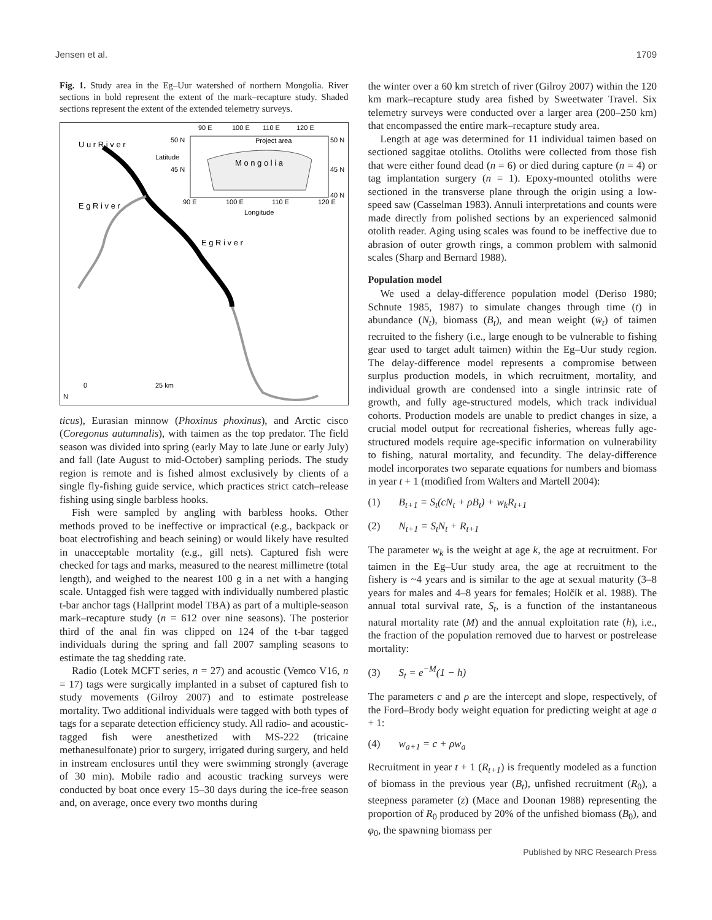Jensen et al. 1709
Fig. 1. Study area in the Eg–Uur watershed of northern Mongolia. River sections in bold represent the extent of the mark–recapture study. Shaded sections represent the extent of the extended telemetry surveys.
90 E
100 E
110 E
120 E
50 N
50 N
45 N
45 N
40 N
Project area
M o n g o l i a
90 E
100 E
110 E
120 E
Longitude
Latitude
U u r R i v e r
E g R i v e r
E g R i v e r
0
25 km
N
ticus), Eurasian minnow (Phoxinus phoxinus), and Arctic cisco (Coregonus autumnalis), with taimen as the top predator. The field season was divided into spring (early May to late June or early July) and fall (late August to mid-October) sampling periods. The study region is remote and is fished almost exclusively by clients of a single fly-fishing guide service, which practices strict catch–release fishing using single barbless hooks.
Fish were sampled by angling with barbless hooks. Other methods proved to be ineffective or impractical (e.g., backpack or boat electrofishing and beach seining) or would likely have resulted in unacceptable mortality (e.g., gill nets). Captured fish were checked for tags and marks, measured to the nearest millimetre (total length), and weighed to the nearest 100 g in a net with a hanging scale. Untagged fish were tagged with individually numbered plastic t-bar anchor tags (Hallprint model TBA) as part of a multiple-season mark–recapture study (n = 612 over nine seasons). The posterior third of the anal fin was clipped on 124 of the t-bar tagged individuals during the spring and fall 2007 sampling seasons to estimate the tag shedding rate.
Radio (Lotek MCFT series, n = 27) and acoustic (Vemco V16, n = 17) tags were surgically implanted in a subset of captured fish to study movements (Gilroy 2007) and to estimate postrelease mortality. Two additional individuals were tagged with both types of tags for a separate detection efficiency study. All radio- and acoustic-tagged fish were anesthetized with MS-222 (tricaine methanesulfonate) prior to surgery, irrigated during surgery, and held in instream enclosures until they were swimming strongly (average of 30 min). Mobile radio and acoustic tracking surveys were conducted by boat once every 15–30 days during the ice-free season and, on average, once every two months during
the winter over a 60 km stretch of river (Gilroy 2007) within the 120 km mark–recapture study area fished by Sweetwater Travel. Six telemetry surveys were conducted over a larger area (200–250 km) that encompassed the entire mark–recapture study area.
Length at age was determined for 11 individual taimen based on sectioned saggitae otoliths. Otoliths were collected from those fish that were either found dead (n = 6) or died during capture (n = 4) or tag implantation surgery (n = 1). Epoxy-mounted otoliths were sectioned in the transverse plane through the origin using a low-speed saw (Casselman 1983). Annuli interpretations and counts were made directly from polished sections by an experienced salmonid otolith reader. Aging using scales was found to be ineffective due to abrasion of outer growth rings, a common problem with salmonid scales (Sharp and Bernard 1988).
Population model
We used a delay-difference population model (Deriso 1980; Schnute 1985, 1987) to simulate changes through time (t) in abundance (N<sub>t</sub>), biomass (B<sub>t</sub>), and mean weight (w̄<sub>t</sub>) of taimen recruited to the fishery (i.e., large enough to be vulnerable to fishing gear used to target adult taimen) within the Eg–Uur study region. The delay-difference model represents a compromise between surplus production models, in which recruitment, mortality, and individual growth are condensed into a single intrinsic rate of growth, and fully age-structured models, which track individual cohorts. Production models are unable to predict changes in size, a crucial model output for recreational fisheries, whereas fully age-structured models require age-specific information on vulnerability to fishing, natural mortality, and fecundity. The delay-difference model incorporates two separate equations for numbers and biomass in year t + 1 (modified from Walters and Martell 2004):
(1) B<sub>t+1</sub> = S<sub>t</sub>(cN<sub>t</sub> + ρB<sub>t</sub>) + w<sub>k</sub>R<sub>t+1</sub>
(2) N<sub>t+1</sub> = S<sub>t</sub>N<sub>t</sub> + R<sub>t+1</sub>
The parameter w<sub>k</sub> is the weight at age k, the age at recruitment. For taimen in the Eg–Uur study area, the age at recruitment to the fishery is ~4 years and is similar to the age at sexual maturity (3–8 years for males and 4–8 years for females; Holčík et al. 1988). The annual total survival rate, S<sub>t</sub>, is a function of the instantaneous natural mortality rate (M) and the annual exploitation rate (h), i.e., the fraction of the population removed due to harvest or postrelease mortality:
(3) S<sub>t</sub> = e<sup>−M</sup>(1 − h)
The parameters c and ρ are the intercept and slope, respectively, of the Ford–Brody body weight equation for predicting weight at age a + 1:
(4) w<sub>a+1</sub> = c + ρw<sub>a</sub>
Recruitment in year t + 1 (R<sub>t+1</sub>) is frequently modeled as a function of biomass in the previous year (B<sub>t</sub>), unfished recruitment (R<sub>0</sub>), a steepness parameter (z) (Mace and Doonan 1988) representing the proportion of R<sub>0</sub> produced by 20% of the unfished biomass (B<sub>0</sub>), and φ<sub>0</sub>, the spawning biomass per
Published by NRC Research Press